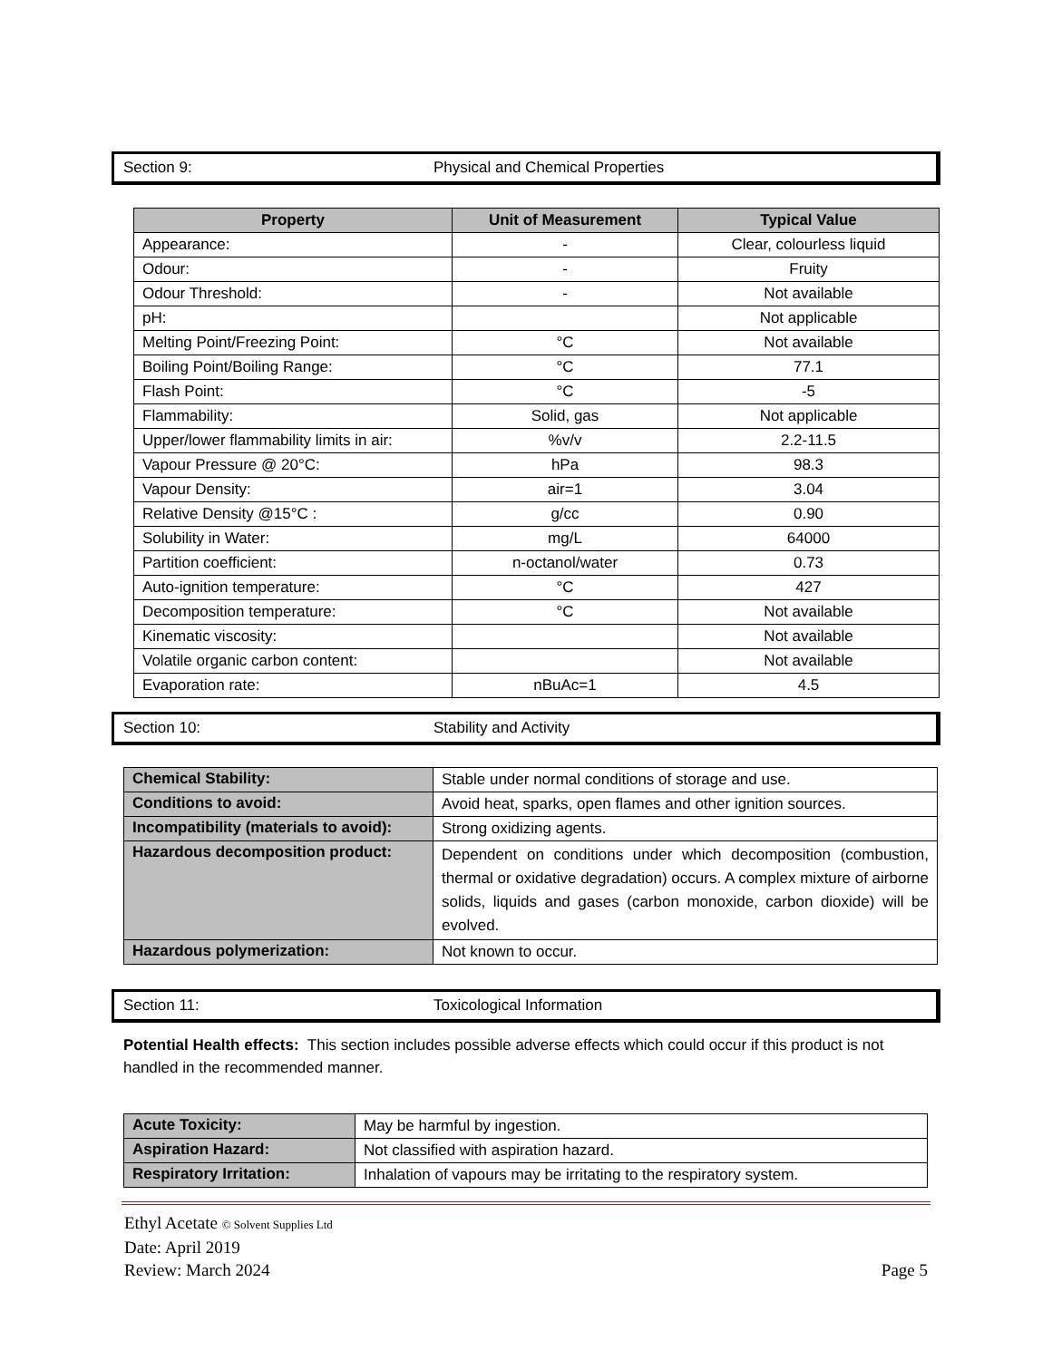Section 9: Physical and Chemical Properties
| Property | Unit of Measurement | Typical Value |
| --- | --- | --- |
| Appearance: | - | Clear, colourless liquid |
| Odour: | - | Fruity |
| Odour Threshold: | - | Not available |
| pH: | | Not applicable |
| Melting Point/Freezing Point: | °C | Not available |
| Boiling Point/Boiling Range: | °C | 77.1 |
| Flash Point: | °C | -5 |
| Flammability: | Solid, gas | Not applicable |
| Upper/lower flammability limits in air: | %v/v | 2.2-11.5 |
| Vapour Pressure @ 20°C: | hPa | 98.3 |
| Vapour Density: | air=1 | 3.04 |
| Relative Density @15°C : | g/cc | 0.90 |
| Solubility in Water: | mg/L | 64000 |
| Partition coefficient: | n-octanol/water | 0.73 |
| Auto-ignition temperature: | °C | 427 |
| Decomposition temperature: | °C | Not available |
| Kinematic viscosity: | | Not available |
| Volatile organic carbon content: | | Not available |
| Evaporation rate: | nBuAc=1 | 4.5 |
Section 10: Stability and Activity
| Chemical Stability: | Stable under normal conditions of storage and use. |
| Conditions to avoid: | Avoid heat, sparks, open flames and other ignition sources. |
| Incompatibility (materials to avoid): | Strong oxidizing agents. |
| Hazardous decomposition product: | Dependent on conditions under which decomposition (combustion, thermal or oxidative degradation) occurs. A complex mixture of airborne solids, liquids and gases (carbon monoxide, carbon dioxide) will be evolved. |
| Hazardous polymerization: | Not known to occur. |
Section 11: Toxicological Information
Potential Health effects: This section includes possible adverse effects which could occur if this product is not handled in the recommended manner.
| Acute Toxicity: | May be harmful by ingestion. |
| Aspiration Hazard: | Not classified with aspiration hazard. |
| Respiratory Irritation: | Inhalation of vapours may be irritating to the respiratory system. |
Ethyl Acetate © Solvent Supplies Ltd
Date: April 2019
Review: March 2024 Page 5